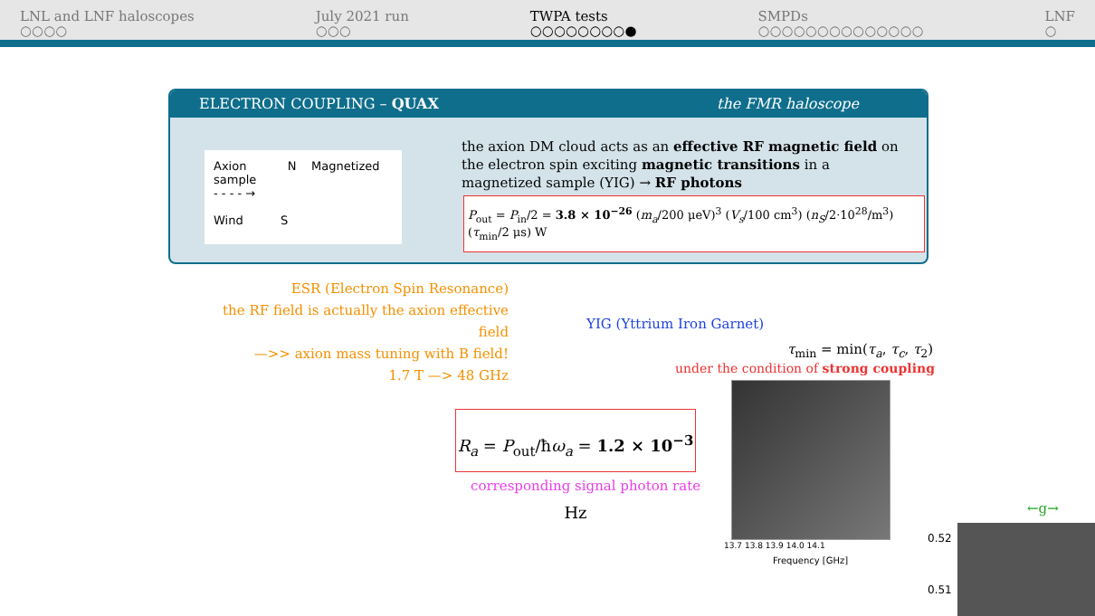LNL and LNF haloscopes
○○○○
July 2021 run
○○○
TWPA tests
○○○○○○○○●
SMPDs
○○○○○○○○○○○○○○
LNF
○
ELECTRON COUPLING – QUAX the FMR haloscope
Axion N Magnetized sample
- - - - →
Wind S
the axion DM cloud acts as an effective RF magnetic field on the electron spin exciting magnetic transitions in a magnetized sample (YIG) → RF photons
P<sub>out</sub> = P<sub>in</sub>/2 = 3.8 × 10<sup>−26</sup> (m<sub>a</sub>/200 μeV)<sup>3</sup> (V<sub>s</sub>/100 cm<sup>3</sup>) (n<sub>S</sub>/2·10<sup>28</sup>/m<sup>3</sup>) (τ<sub>min</sub>/2 μs) W
ESR (Electron Spin Resonance)
the RF field is actually the axion effective field
—>> axion mass tuning with B field!
1.7 T —> 48 GHz
YIG (Yttrium Iron Garnet)
τ<sub>min</sub> = min(τ<sub>a</sub>, τ<sub>c</sub>, τ<sub>2</sub>)
under the condition of strong coupling
R<sub>a</sub> = P<sub>out</sub>/ħω<sub>a</sub> = 1.2 × 10<sup>−3</sup> Hz
corresponding signal photon rate
Frequency [GHz]
13.7 13.8 13.9 14.0 14.1
0.52
0.51
←g→